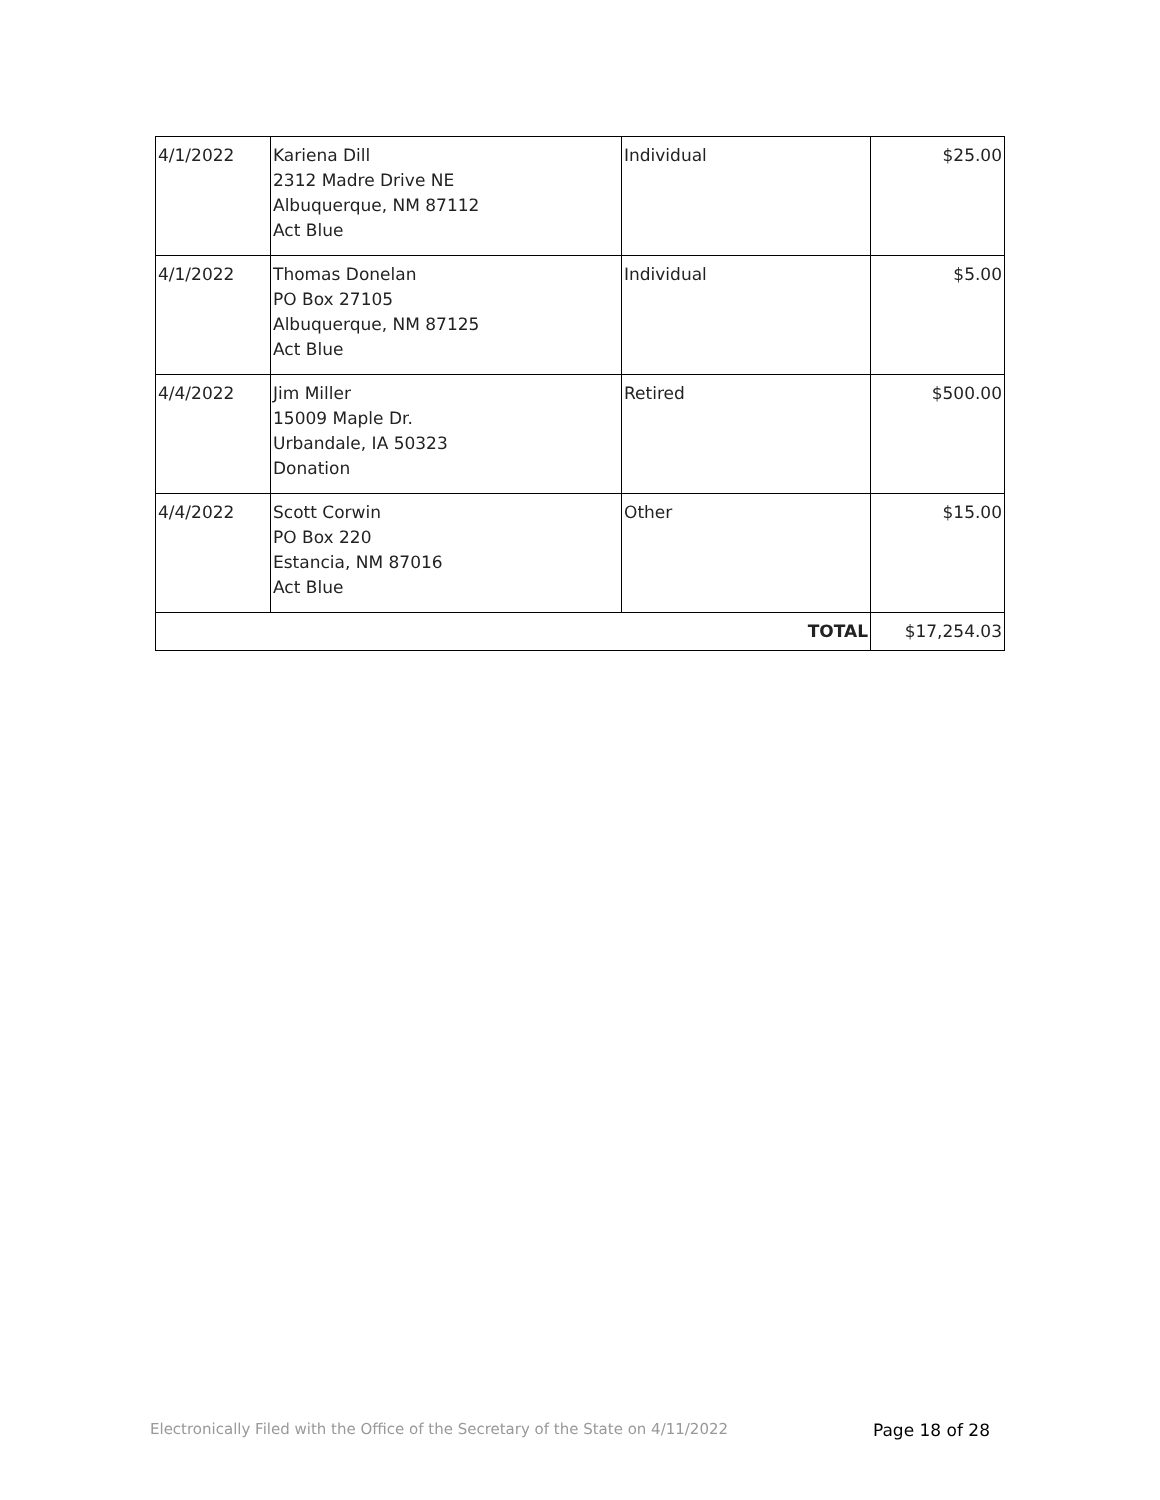| 4/1/2022 | Kariena Dill 2312 Madre Drive NE Albuquerque, NM 87112 Act Blue | Individual | $25.00 |
| 4/1/2022 | Thomas Donelan PO Box 27105 Albuquerque, NM 87125 Act Blue | Individual | $5.00 |
| 4/4/2022 | Jim Miller 15009 Maple Dr. Urbandale, IA 50323 Donation | Retired | $500.00 |
| 4/4/2022 | Scott Corwin PO Box 220 Estancia, NM 87016 Act Blue | Other | $15.00 |
| TOTAL | | | $17,254.03 |
Electronically Filed with the Office of the Secretary of the State on 4/11/2022 Page 18 of 28